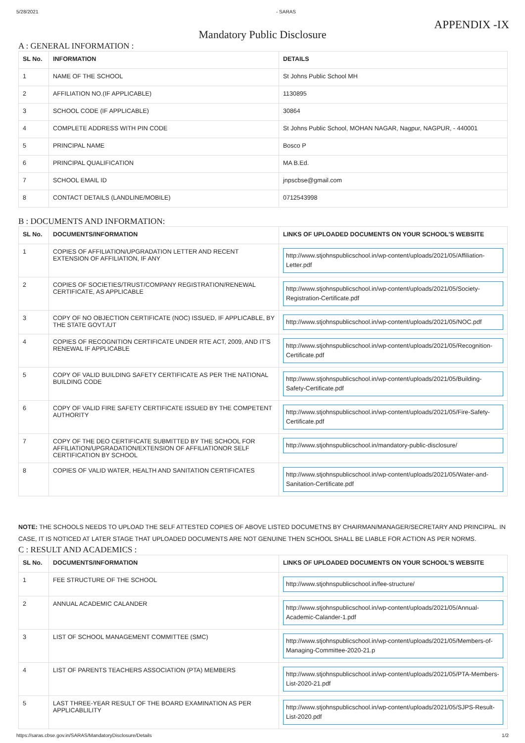5/28/2021 - SARAS
APPENDIX -IX
Mandatory Public Disclosure
A : GENERAL INFORMATION :
| SL No. | INFORMATION | DETAILS |
| --- | --- | --- |
| 1 | NAME OF THE SCHOOL | St Johns Public School MH |
| 2 | AFFILIATION NO.(IF APPLICABLE) | 1130895 |
| 3 | SCHOOL CODE (IF APPLICABLE) | 30864 |
| 4 | COMPLETE ADDRESS WITH PIN CODE | St Johns Public School, MOHAN NAGAR, Nagpur, NAGPUR, - 440001 |
| 5 | PRINCIPAL NAME | Bosco P |
| 6 | PRINCIPAL QUALIFICATION | MA B.Ed. |
| 7 | SCHOOL EMAIL ID | jnpscbse@gmail.com |
| 8 | CONTACT DETAILS (LANDLINE/MOBILE) | 0712543998 |
B : DOCUMENTS AND INFORMATION:
| SL No. | DOCUMENTS/INFORMATION | LINKS OF UPLOADED DOCUMENTS ON YOUR SCHOOL'S WEBSITE |
| --- | --- | --- |
| 1 | COPIES OF AFFILIATION/UPGRADATION LETTER AND RECENT EXTENSION OF AFFILIATION, IF ANY | http://www.stjohnspublicschool.in/wp-content/uploads/2021/05/Affiliation-Letter.pdf |
| 2 | COPIES OF SOCIETIES/TRUST/COMPANY REGISTRATION/RENEWAL CERTIFICATE, AS APPLICABLE | http://www.stjohnspublicschool.in/wp-content/uploads/2021/05/Society-Registration-Certificate.pdf |
| 3 | COPY OF NO OBJECTION CERTIFICATE (NOC) ISSUED, IF APPLICABLE, BY THE STATE GOVT./UT | http://www.stjohnspublicschool.in/wp-content/uploads/2021/05/NOC.pdf |
| 4 | COPIES OF RECOGNITION CERTIFICATE UNDER RTE ACT, 2009, AND IT’S RENEWAL IF APPLICABLE | http://www.stjohnspublicschool.in/wp-content/uploads/2021/05/Recognition-Certificate.pdf |
| 5 | COPY OF VALID BUILDING SAFETY CERTIFICATE AS PER THE NATIONAL BUILDING CODE | http://www.stjohnspublicschool.in/wp-content/uploads/2021/05/Building-Safety-Certificate.pdf |
| 6 | COPY OF VALID FIRE SAFETY CERTIFICATE ISSUED BY THE COMPETENT AUTHORITY | http://www.stjohnspublicschool.in/wp-content/uploads/2021/05/Fire-Safety-Certificate.pdf |
| 7 | COPY OF THE DEO CERTIFICATE SUBMITTED BY THE SCHOOL FOR AFFILIATION/UPGRADATION/EXTENSION OF AFFILIATIONOR SELF CERTIFICATION BY SCHOOL | http://www.stjohnspublicschool.in/mandatory-public-disclosure/ |
| 8 | COPIES OF VALID WATER, HEALTH AND SANITATION CERTIFICATES | http://www.stjohnspublicschool.in/wp-content/uploads/2021/05/Water-and-Sanitation-Certificate.pdf |
NOTE: THE SCHOOLS NEEDS TO UPLOAD THE SELF ATTESTED COPIES OF ABOVE LISTED DOCUMETNS BY CHAIRMAN/MANAGER/SECRETARY AND PRINCIPAL. IN CASE, IT IS NOTICED AT LATER STAGE THAT UPLOADED DOCUMENTS ARE NOT GENUINE THEN SCHOOL SHALL BE LIABLE FOR ACTION AS PER NORMS.
C : RESULT AND ACADEMICS :
| SL No. | DOCUMENTS/INFORMATION | LINKS OF UPLOADED DOCUMENTS ON YOUR SCHOOL'S WEBSITE |
| --- | --- | --- |
| 1 | FEE STRUCTURE OF THE SCHOOL | http://www.stjohnspublicschool.in/fee-structure/ |
| 2 | ANNUAL ACADEMIC CALANDER | http://www.stjohnspublicschool.in/wp-content/uploads/2021/05/Annual-Academic-Calander-1.pdf |
| 3 | LIST OF SCHOOL MANAGEMENT COMMITTEE (SMC) | http://www.stjohnspublicschool.in/wp-content/uploads/2021/05/Members-of-Managing-Committee-2020-21.p |
| 4 | LIST OF PARENTS TEACHERS ASSOCIATION (PTA) MEMBERS | http://www.stjohnspublicschool.in/wp-content/uploads/2021/05/PTA-Members-List-2020-21.pdf |
| 5 | LAST THREE-YEAR RESULT OF THE BOARD EXAMINATION AS PER APPLICABLILITY | http://www.stjohnspublicschool.in/wp-content/uploads/2021/05/SJPS-Result-List-2020.pdf |
https://saras.cbse.gov.in/SARAS/MandatoryDisclosure/Details 1/2